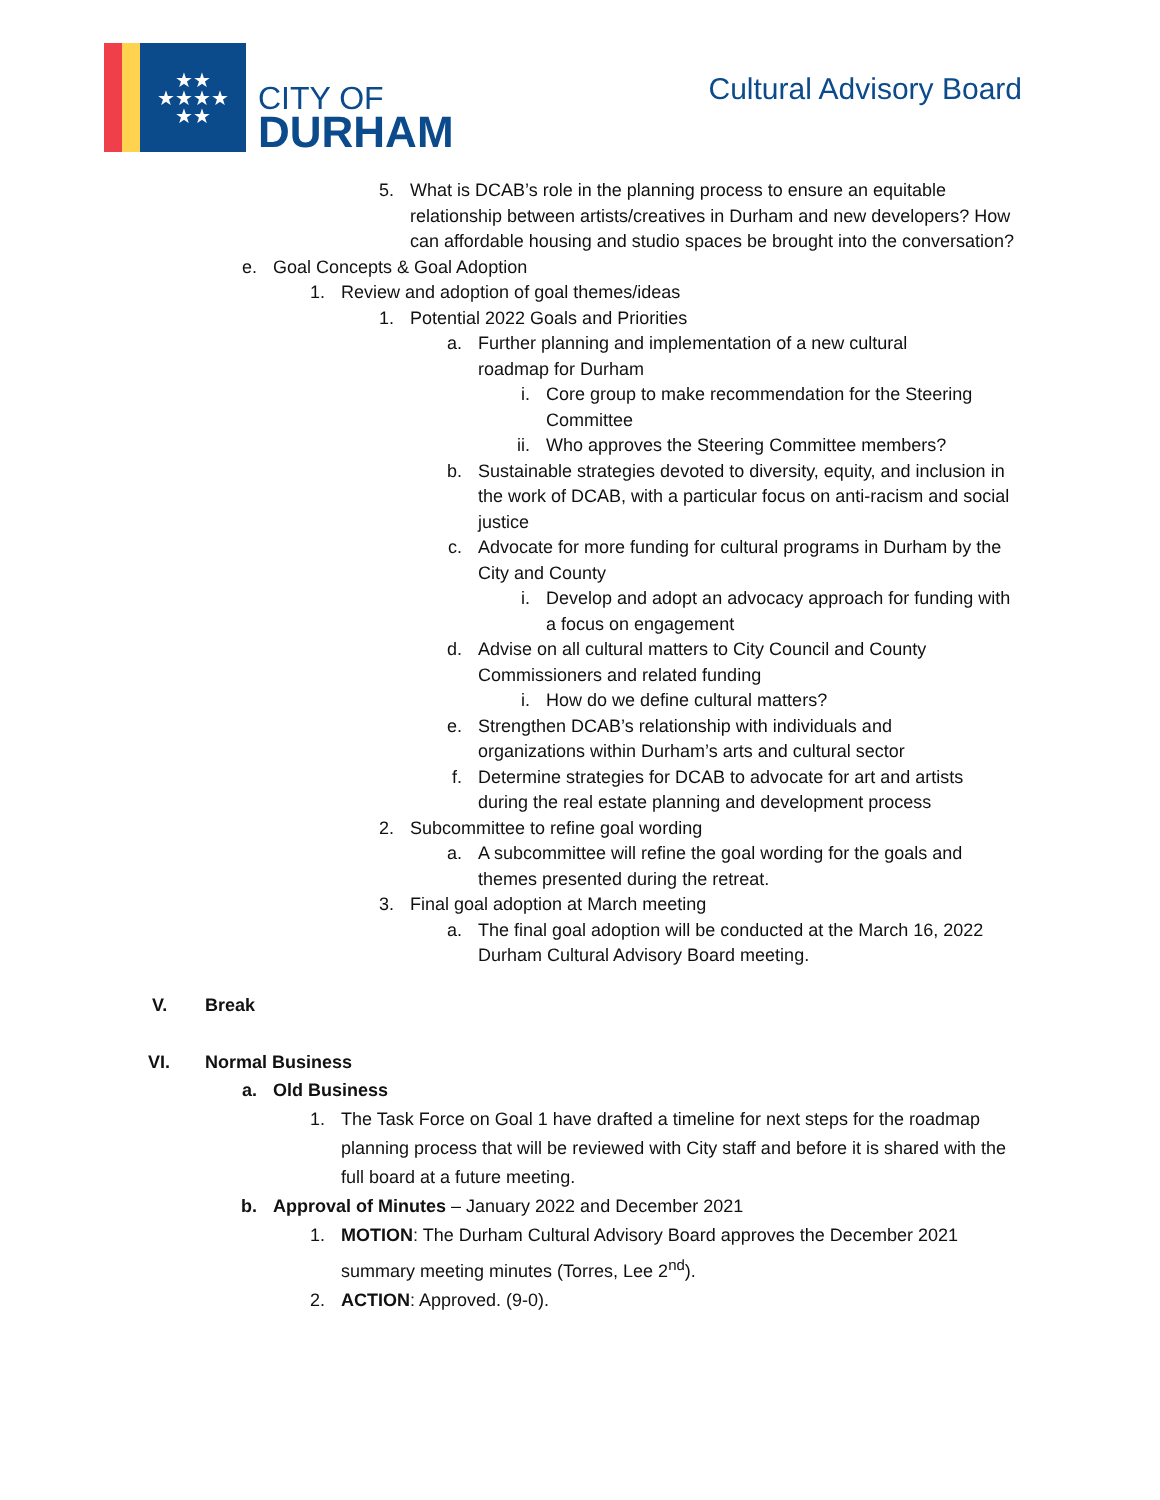★★
★★★★
★★
CITY OF
DURHAM
Cultural Advisory Board
5. What is DCAB’s role in the planning process to ensure an equitable relationship between artists/creatives in Durham and new developers? How can affordable housing and studio spaces be brought into the conversation?
e. Goal Concepts & Goal Adoption
1. Review and adoption of goal themes/ideas
1. Potential 2022 Goals and Priorities
a. Further planning and implementation of a new cultural roadmap for Durham
i. Core group to make recommendation for the Steering Committee
ii. Who approves the Steering Committee members?
b. Sustainable strategies devoted to diversity, equity, and inclusion in the work of DCAB, with a particular focus on anti-racism and social justice
c. Advocate for more funding for cultural programs in Durham by the City and County
i. Develop and adopt an advocacy approach for funding with a focus on engagement
d. Advise on all cultural matters to City Council and County Commissioners and related funding
i. How do we define cultural matters?
e. Strengthen DCAB’s relationship with individuals and organizations within Durham’s arts and cultural sector
f. Determine strategies for DCAB to advocate for art and artists during the real estate planning and development process
2. Subcommittee to refine goal wording
a. A subcommittee will refine the goal wording for the goals and themes presented during the retreat.
3. Final goal adoption at March meeting
a. The final goal adoption will be conducted at the March 16, 2022 Durham Cultural Advisory Board meeting.
V. Break
VI. Normal Business
a. Old Business
1. The Task Force on Goal 1 have drafted a timeline for next steps for the roadmap planning process that will be reviewed with City staff and before it is shared with the full board at a future meeting.
b. Approval of Minutes – January 2022 and December 2021
1. MOTION: The Durham Cultural Advisory Board approves the December 2021 summary meeting minutes (Torres, Lee 2<sup>nd</sup>).
2. ACTION: Approved. (9-0).